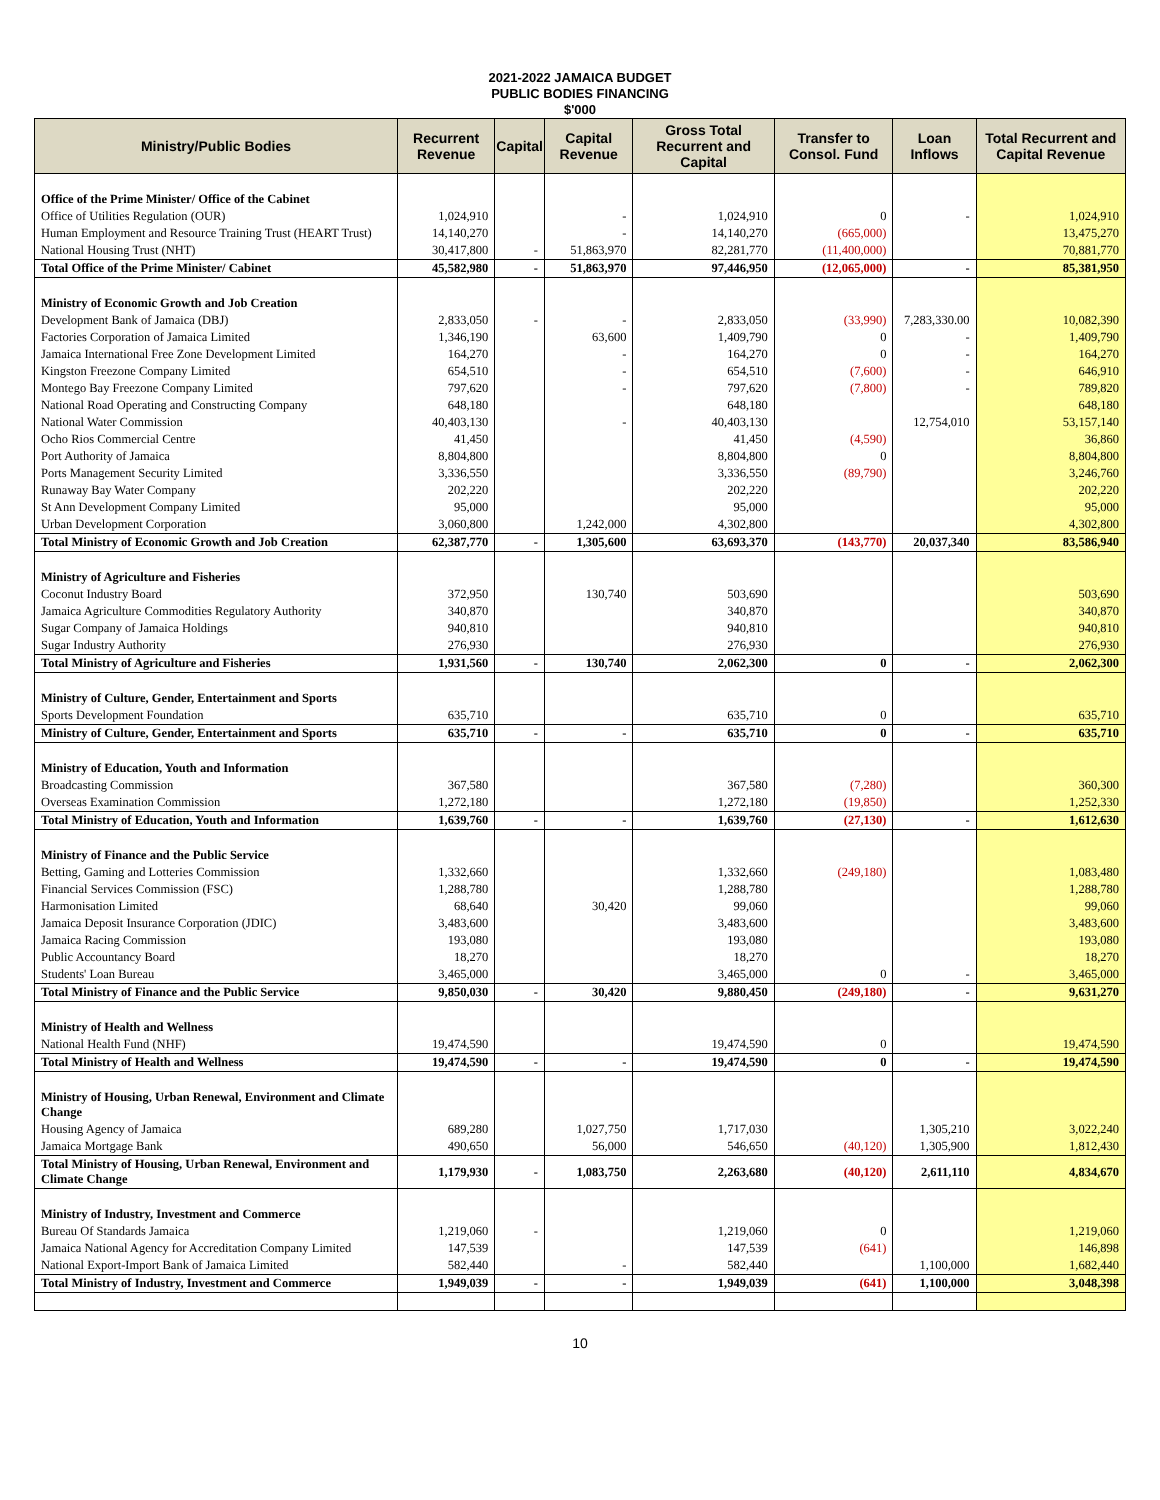2021-2022 JAMAICA BUDGET
PUBLIC BODIES FINANCING
$'000
| Ministry/Public Bodies | Recurrent Revenue | Capital | Capital Revenue | Gross Total Recurrent and Capital | Transfer to Consol. Fund | Loan Inflows | Total Recurrent and Capital Revenue |
| --- | --- | --- | --- | --- | --- | --- | --- |
| Office of the Prime Minister/ Office of the Cabinet | | | | | | | |
| Office of Utilities Regulation (OUR) | 1,024,910 | | - | 1,024,910 | 0 | - | 1,024,910 |
| Human Employment and Resource Training Trust (HEART Trust) | 14,140,270 | | - | 14,140,270 | (665,000) | | 13,475,270 |
| National Housing Trust (NHT) | 30,417,800 | - | 51,863,970 | 82,281,770 | (11,400,000) | | 70,881,770 |
| Total Office of the Prime Minister/ Cabinet | 45,582,980 | - | 51,863,970 | 97,446,950 | (12,065,000) | - | 85,381,950 |
| Ministry of Economic Growth and Job Creation | | | | | | | |
| Development Bank of Jamaica (DBJ) | 2,833,050 | - | - | 2,833,050 | (33,990) | 7,283,330.00 | 10,082,390 |
| Factories Corporation of Jamaica Limited | 1,346,190 | | 63,600 | 1,409,790 | 0 | - | 1,409,790 |
| Jamaica International Free Zone Development Limited | 164,270 | | - | 164,270 | 0 | - | 164,270 |
| Kingston Freezone Company Limited | 654,510 | | - | 654,510 | (7,600) | - | 646,910 |
| Montego Bay Freezone Company Limited | 797,620 | | - | 797,620 | (7,800) | - | 789,820 |
| National Road Operating and Constructing Company | 648,180 | | | 648,180 | | | 648,180 |
| National Water Commission | 40,403,130 | | - | 40,403,130 | | 12,754,010 | 53,157,140 |
| Ocho Rios Commercial Centre | 41,450 | | | 41,450 | (4,590) | | 36,860 |
| Port Authority of Jamaica | 8,804,800 | | | 8,804,800 | 0 | | 8,804,800 |
| Ports Management Security Limited | 3,336,550 | | | 3,336,550 | (89,790) | | 3,246,760 |
| Runaway Bay Water Company | 202,220 | | | 202,220 | | | 202,220 |
| St Ann Development Company Limited | 95,000 | | | 95,000 | | | 95,000 |
| Urban Development Corporation | 3,060,800 | | 1,242,000 | 4,302,800 | | | 4,302,800 |
| Total Ministry of Economic Growth and Job Creation | 62,387,770 | - | 1,305,600 | 63,693,370 | (143,770) | 20,037,340 | 83,586,940 |
| Ministry of Agriculture and Fisheries | | | | | | | |
| Coconut Industry Board | 372,950 | | 130,740 | 503,690 | | | 503,690 |
| Jamaica Agriculture Commodities Regulatory Authority | 340,870 | | | 340,870 | | | 340,870 |
| Sugar Company of Jamaica Holdings | 940,810 | | | 940,810 | | | 940,810 |
| Sugar Industry Authority | 276,930 | | | 276,930 | | | 276,930 |
| Total Ministry of Agriculture and Fisheries | 1,931,560 | - | 130,740 | 2,062,300 | 0 | - | 2,062,300 |
| Ministry of Culture, Gender, Entertainment and Sports | | | | | | | |
| Sports Development Foundation | 635,710 | | | 635,710 | 0 | | 635,710 |
| Ministry of Culture, Gender, Entertainment and Sports | 635,710 | - | - | 635,710 | 0 | - | 635,710 |
| Ministry of Education, Youth and Information | | | | | | | |
| Broadcasting Commission | 367,580 | | | 367,580 | (7,280) | | 360,300 |
| Overseas Examination Commission | 1,272,180 | | | 1,272,180 | (19,850) | | 1,252,330 |
| Total Ministry of Education, Youth and Information | 1,639,760 | - | - | 1,639,760 | (27,130) | - | 1,612,630 |
| Ministry of Finance and the Public Service | | | | | | | |
| Betting, Gaming and Lotteries Commission | 1,332,660 | | | 1,332,660 | (249,180) | | 1,083,480 |
| Financial Services Commission (FSC) | 1,288,780 | | | 1,288,780 | | | 1,288,780 |
| Harmonisation Limited | 68,640 | | 30,420 | 99,060 | | | 99,060 |
| Jamaica Deposit Insurance Corporation (JDIC) | 3,483,600 | | | 3,483,600 | | | 3,483,600 |
| Jamaica Racing Commission | 193,080 | | | 193,080 | | | 193,080 |
| Public Accountancy Board | 18,270 | | | 18,270 | | | 18,270 |
| Students' Loan Bureau | 3,465,000 | | | 3,465,000 | 0 | - | 3,465,000 |
| Total Ministry of Finance and the Public Service | 9,850,030 | - | 30,420 | 9,880,450 | (249,180) | - | 9,631,270 |
| Ministry of Health and Wellness | | | | | | | |
| National Health Fund (NHF) | 19,474,590 | | | 19,474,590 | 0 | | 19,474,590 |
| Total Ministry of Health and Wellness | 19,474,590 | - | - | 19,474,590 | 0 | - | 19,474,590 |
| Ministry of Housing, Urban Renewal, Environment and Climate Change | | | | | | | |
| Housing Agency of Jamaica | 689,280 | | 1,027,750 | 1,717,030 | | 1,305,210 | 3,022,240 |
| Jamaica Mortgage Bank | 490,650 | | 56,000 | 546,650 | (40,120) | 1,305,900 | 1,812,430 |
| Total Ministry of Housing, Urban Renewal, Environment and Climate Change | 1,179,930 | - | 1,083,750 | 2,263,680 | (40,120) | 2,611,110 | 4,834,670 |
| Ministry of Industry, Investment and Commerce | | | | | | | |
| Bureau Of Standards Jamaica | 1,219,060 | - | | 1,219,060 | 0 | | 1,219,060 |
| Jamaica National Agency for Accreditation Company Limited | 147,539 | | | 147,539 | (641) | | 146,898 |
| National Export-Import Bank of Jamaica Limited | 582,440 | | - | 582,440 | | 1,100,000 | 1,682,440 |
| Total Ministry of Industry, Investment and Commerce | 1,949,039 | - | - | 1,949,039 | (641) | 1,100,000 | 3,048,398 |
10